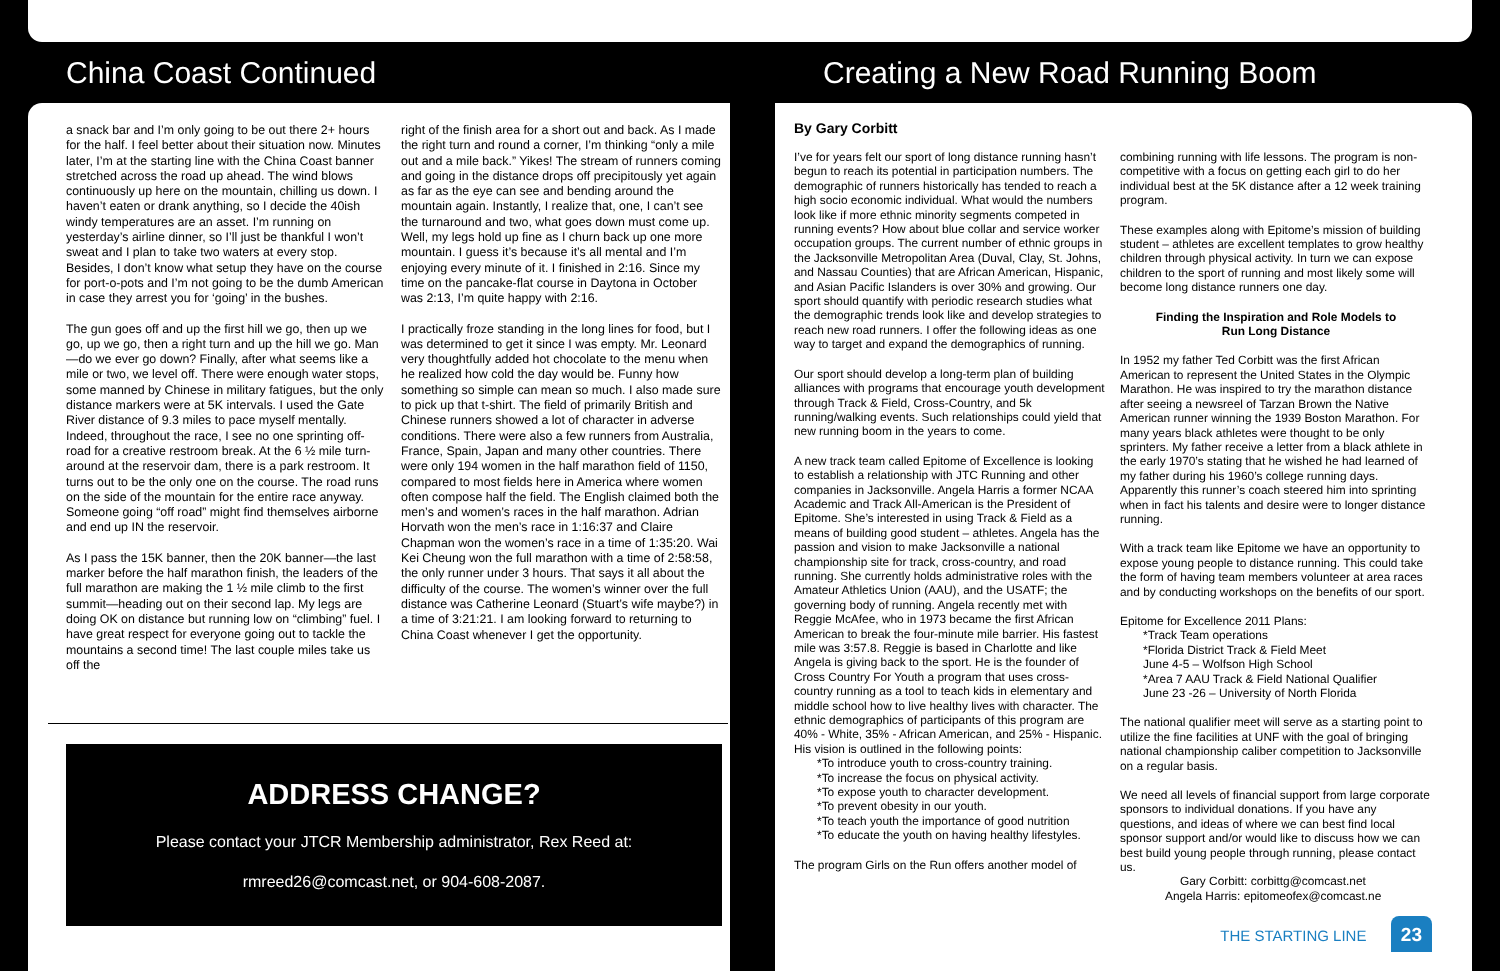China Coast Continued
Creating a New Road Running Boom
a snack bar and I’m only going to be out there 2+ hours for the half. I feel better about their situation now. Minutes later, I’m at the starting line with the China Coast banner stretched across the road up ahead. The wind blows continuously up here on the mountain, chilling us down. I haven’t eaten or drank anything, so I decide the 40ish windy temperatures are an asset. I’m running on yesterday’s airline dinner, so I’ll just be thankful I won’t sweat and I plan to take two waters at every stop. Besides, I don’t know what setup they have on the course for port-o-pots and I’m not going to be the dumb American in case they arrest you for ‘going’ in the bushes.
The gun goes off and up the first hill we go, then up we go, up we go, then a right turn and up the hill we go. Man—do we ever go down? Finally, after what seems like a mile or two, we level off. There were enough water stops, some manned by Chinese in military fatigues, but the only distance markers were at 5K intervals. I used the Gate River distance of 9.3 miles to pace myself mentally. Indeed, throughout the race, I see no one sprinting off-road for a creative restroom break. At the 6 ½ mile turn-around at the reservoir dam, there is a park restroom. It turns out to be the only one on the course. The road runs on the side of the mountain for the entire race anyway. Someone going “off road” might find themselves airborne and end up IN the reservoir.
As I pass the 15K banner, then the 20K banner—the last marker before the half marathon finish, the leaders of the full marathon are making the 1 ½ mile climb to the first summit—heading out on their second lap. My legs are doing OK on distance but running low on “climbing” fuel. I have great respect for everyone going out to tackle the mountains a second time! The last couple miles take us off the
right of the finish area for a short out and back. As I made the right turn and round a corner, I’m thinking “only a mile out and a mile back.” Yikes! The stream of runners coming and going in the distance drops off precipitously yet again as far as the eye can see and bending around the mountain again. Instantly, I realize that, one, I can’t see the turnaround and two, what goes down must come up. Well, my legs hold up fine as I churn back up one more mountain. I guess it’s because it’s all mental and I’m enjoying every minute of it. I finished in 2:16. Since my time on the pancake-flat course in Daytona in October was 2:13, I’m quite happy with 2:16.
I practically froze standing in the long lines for food, but I was determined to get it since I was empty. Mr. Leonard very thoughtfully added hot chocolate to the menu when he realized how cold the day would be. Funny how something so simple can mean so much. I also made sure to pick up that t-shirt. The field of primarily British and Chinese runners showed a lot of character in adverse conditions. There were also a few runners from Australia, France, Spain, Japan and many other countries. There were only 194 women in the half marathon field of 1150, compared to most fields here in America where women often compose half the field. The English claimed both the men’s and women’s races in the half marathon. Adrian Horvath won the men’s race in 1:16:37 and Claire Chapman won the women’s race in a time of 1:35:20. Wai Kei Cheung won the full marathon with a time of 2:58:58, the only runner under 3 hours. That says it all about the difficulty of the course. The women’s winner over the full distance was Catherine Leonard (Stuart’s wife maybe?) in a time of 3:21:21. I am looking forward to returning to China Coast whenever I get the opportunity.
ADDRESS CHANGE?
Please contact your JTCR Membership administrator, Rex Reed at:
rmreed26@comcast.net, or 904-608-2087.
By Gary Corbitt
I’ve for years felt our sport of long distance running hasn’t begun to reach its potential in participation numbers. The demographic of runners historically has tended to reach a high socio economic individual. What would the numbers look like if more ethnic minority segments competed in running events? How about blue collar and service worker occupation groups. The current number of ethnic groups in the Jacksonville Metropolitan Area (Duval, Clay, St. Johns, and Nassau Counties) that are African American, Hispanic, and Asian Pacific Islanders is over 30% and growing. Our sport should quantify with periodic research studies what the demographic trends look like and develop strategies to reach new road runners. I offer the following ideas as one way to target and expand the demographics of running.
Our sport should develop a long-term plan of building alliances with programs that encourage youth development through Track & Field, Cross-Country, and 5k running/walking events. Such relationships could yield that new running boom in the years to come.
A new track team called Epitome of Excellence is looking to establish a relationship with JTC Running and other companies in Jacksonville. Angela Harris a former NCAA Academic and Track All-American is the President of Epitome. She’s interested in using Track & Field as a means of building good student – athletes. Angela has the passion and vision to make Jacksonville a national championship site for track, cross-country, and road running. She currently holds administrative roles with the Amateur Athletics Union (AAU), and the USATF; the governing body of running. Angela recently met with Reggie McAfee, who in 1973 became the first African American to break the four-minute mile barrier. His fastest mile was 3:57.8. Reggie is based in Charlotte and like Angela is giving back to the sport. He is the founder of Cross Country For Youth a program that uses cross-country running as a tool to teach kids in elementary and middle school how to live healthy lives with character. The ethnic demographics of participants of this program are 40% - White, 35% - African American, and 25% - Hispanic. His vision is outlined in the following points:
*To introduce youth to cross-country training.
*To increase the focus on physical activity.
*To expose youth to character development.
*To prevent obesity in our youth.
*To teach youth the importance of good nutrition
*To educate the youth on having healthy lifestyles.
The program Girls on the Run offers another model of
combining running with life lessons. The program is non-competitive with a focus on getting each girl to do her individual best at the 5K distance after a 12 week training program.
These examples along with Epitome’s mission of building student – athletes are excellent templates to grow healthy children through physical activity. In turn we can expose children to the sport of running and most likely some will become long distance runners one day.
Finding the Inspiration and Role Models to
Run Long Distance
In 1952 my father Ted Corbitt was the first African American to represent the United States in the Olympic Marathon. He was inspired to try the marathon distance after seeing a newsreel of Tarzan Brown the Native American runner winning the 1939 Boston Marathon. For many years black athletes were thought to be only sprinters. My father receive a letter from a black athlete in the early 1970’s stating that he wished he had learned of my father during his 1960’s college running days. Apparently this runner’s coach steered him into sprinting when in fact his talents and desire were to longer distance running.
With a track team like Epitome we have an opportunity to expose young people to distance running. This could take the form of having team members volunteer at area races and by conducting workshops on the benefits of our sport.
Epitome for Excellence 2011 Plans:
*Track Team operations
*Florida District Track & Field Meet
June 4-5 – Wolfson High School
*Area 7 AAU Track & Field National Qualifier
June 23 -26 – University of North Florida
The national qualifier meet will serve as a starting point to utilize the fine facilities at UNF with the goal of bringing national championship caliber competition to Jacksonville on a regular basis.
We need all levels of financial support from large corporate sponsors to individual donations. If you have any questions, and ideas of where we can best find local sponsor support and/or would like to discuss how we can best build young people through running, please contact us.
Gary Corbitt: corbittg@comcast.net
Angela Harris: epitomeofex@comcast.ne
THE STARTING LINE 23